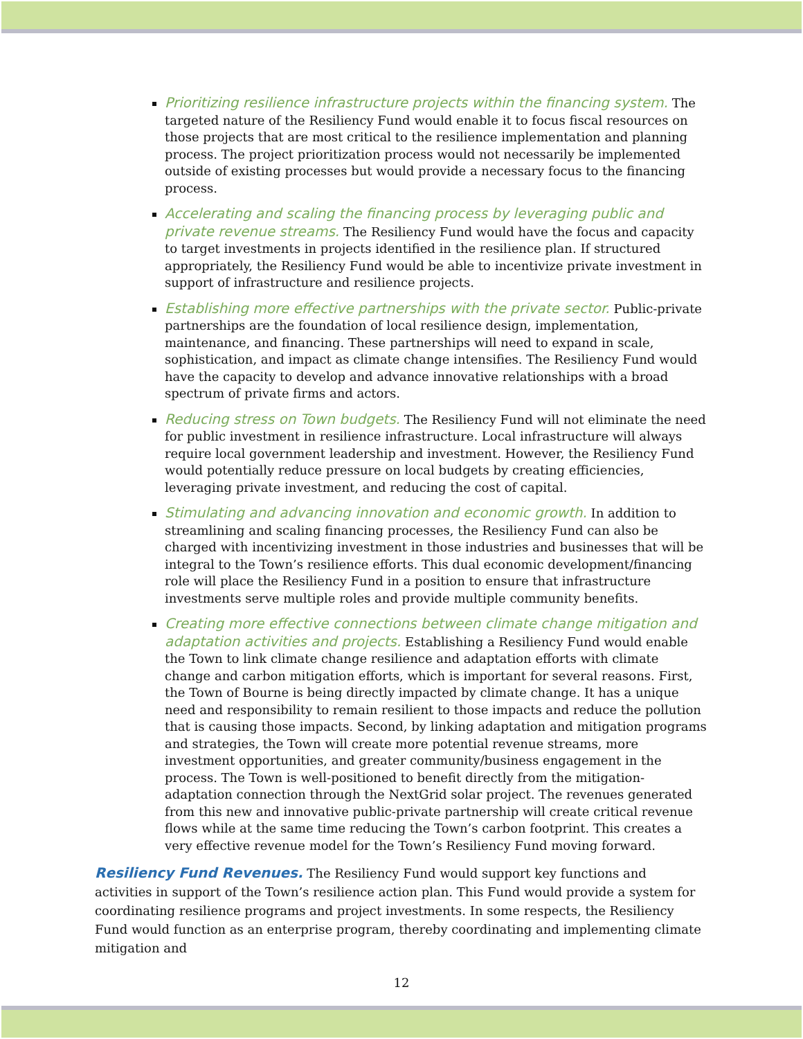Prioritizing resilience infrastructure projects within the financing system. The targeted nature of the Resiliency Fund would enable it to focus fiscal resources on those projects that are most critical to the resilience implementation and planning process. The project prioritization process would not necessarily be implemented outside of existing processes but would provide a necessary focus to the financing process.
Accelerating and scaling the financing process by leveraging public and private revenue streams. The Resiliency Fund would have the focus and capacity to target investments in projects identified in the resilience plan. If structured appropriately, the Resiliency Fund would be able to incentivize private investment in support of infrastructure and resilience projects.
Establishing more effective partnerships with the private sector. Public-private partnerships are the foundation of local resilience design, implementation, maintenance, and financing. These partnerships will need to expand in scale, sophistication, and impact as climate change intensifies. The Resiliency Fund would have the capacity to develop and advance innovative relationships with a broad spectrum of private firms and actors.
Reducing stress on Town budgets. The Resiliency Fund will not eliminate the need for public investment in resilience infrastructure. Local infrastructure will always require local government leadership and investment. However, the Resiliency Fund would potentially reduce pressure on local budgets by creating efficiencies, leveraging private investment, and reducing the cost of capital.
Stimulating and advancing innovation and economic growth. In addition to streamlining and scaling financing processes, the Resiliency Fund can also be charged with incentivizing investment in those industries and businesses that will be integral to the Town’s resilience efforts. This dual economic development/financing role will place the Resiliency Fund in a position to ensure that infrastructure investments serve multiple roles and provide multiple community benefits.
Creating more effective connections between climate change mitigation and adaptation activities and projects. Establishing a Resiliency Fund would enable the Town to link climate change resilience and adaptation efforts with climate change and carbon mitigation efforts, which is important for several reasons. First, the Town of Bourne is being directly impacted by climate change. It has a unique need and responsibility to remain resilient to those impacts and reduce the pollution that is causing those impacts. Second, by linking adaptation and mitigation programs and strategies, the Town will create more potential revenue streams, more investment opportunities, and greater community/business engagement in the process. The Town is well-positioned to benefit directly from the mitigation-adaptation connection through the NextGrid solar project. The revenues generated from this new and innovative public-private partnership will create critical revenue flows while at the same time reducing the Town’s carbon footprint. This creates a very effective revenue model for the Town’s Resiliency Fund moving forward.
Resiliency Fund Revenues. The Resiliency Fund would support key functions and activities in support of the Town’s resilience action plan. This Fund would provide a system for coordinating resilience programs and project investments. In some respects, the Resiliency Fund would function as an enterprise program, thereby coordinating and implementing climate mitigation and
12